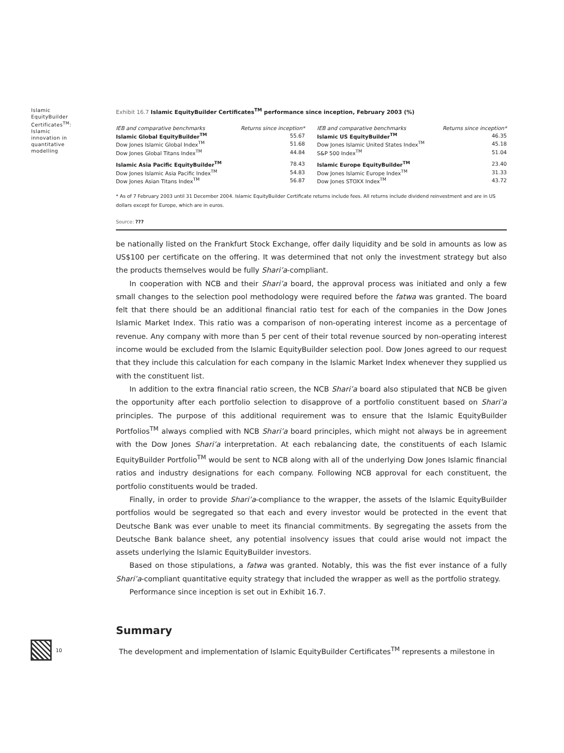Islamic EquityBuilder Certificates<sup>TM</sup>: Islamic innovation in quantitative modelling
Exhibit 16.7 Islamic EquityBuilder Certificates<sup>TM</sup> performance since inception, February 2003 (%)
| IEB and comparative benchmarks | Returns since inception* | IEB and comparative benchmarks | Returns since inception* |
| --- | --- | --- | --- |
| Islamic Global EquityBuilder<sup>TM</sup> | 55.67 | Islamic US EquityBuilder<sup>TM</sup> | 46.35 |
| Dow Jones Islamic Global Index<sup>TM</sup> | 51.68 | Dow Jones Islamic United States Index<sup>TM</sup> | 45.18 |
| Dow Jones Global Titans Index<sup>TM</sup> | 44.84 | S&P 500 Index<sup>TM</sup> | 51.04 |
| Islamic Asia Pacific EquityBuilder<sup>TM</sup> | 78.43 | Islamic Europe EquityBuilder<sup>TM</sup> | 23.40 |
| Dow Jones Islamic Asia Pacific Index<sup>TM</sup> | 54.83 | Dow Jones Islamic Europe Index<sup>TM</sup> | 31.33 |
| Dow Jones Asian Titans Index<sup>TM</sup> | 56.87 | Dow Jones STOXX Index<sup>TM</sup> | 43.72 |
* As of 7 February 2003 until 31 December 2004. Islamic EquityBuilder Certificate returns include fees. All returns include dividend reinvestment and are in US dollars except for Europe, which are in euros.
Source: ???
be nationally listed on the Frankfurt Stock Exchange, offer daily liquidity and be sold in amounts as low as US$100 per certificate on the offering. It was determined that not only the investment strategy but also the products themselves would be fully Shari’a-compliant.
In cooperation with NCB and their Shari’a board, the approval process was initiated and only a few small changes to the selection pool methodology were required before the fatwa was granted. The board felt that there should be an additional financial ratio test for each of the companies in the Dow Jones Islamic Market Index. This ratio was a comparison of non-operating interest income as a percentage of revenue. Any company with more than 5 per cent of their total revenue sourced by non-operating interest income would be excluded from the Islamic EquityBuilder selection pool. Dow Jones agreed to our request that they include this calculation for each company in the Islamic Market Index whenever they supplied us with the constituent list.
In addition to the extra financial ratio screen, the NCB Shari’a board also stipulated that NCB be given the opportunity after each portfolio selection to disapprove of a portfolio constituent based on Shari’a principles. The purpose of this additional requirement was to ensure that the Islamic EquityBuilder Portfolios<sup>TM</sup> always complied with NCB Shari’a board principles, which might not always be in agreement with the Dow Jones Shari’a interpretation. At each rebalancing date, the constituents of each Islamic EquityBuilder Portfolio<sup>TM</sup> would be sent to NCB along with all of the underlying Dow Jones Islamic financial ratios and industry designations for each company. Following NCB approval for each constituent, the portfolio constituents would be traded.
Finally, in order to provide Shari’a-compliance to the wrapper, the assets of the Islamic EquityBuilder portfolios would be segregated so that each and every investor would be protected in the event that Deutsche Bank was ever unable to meet its financial commitments. By segregating the assets from the Deutsche Bank balance sheet, any potential insolvency issues that could arise would not impact the assets underlying the Islamic EquityBuilder investors.
Based on those stipulations, a fatwa was granted. Notably, this was the fist ever instance of a fully Shari’a-compliant quantitative equity strategy that included the wrapper as well as the portfolio strategy.
Performance since inception is set out in Exhibit 16.7.
Summary
10
The development and implementation of Islamic EquityBuilder Certificates<sup>TM</sup> represents a milestone in